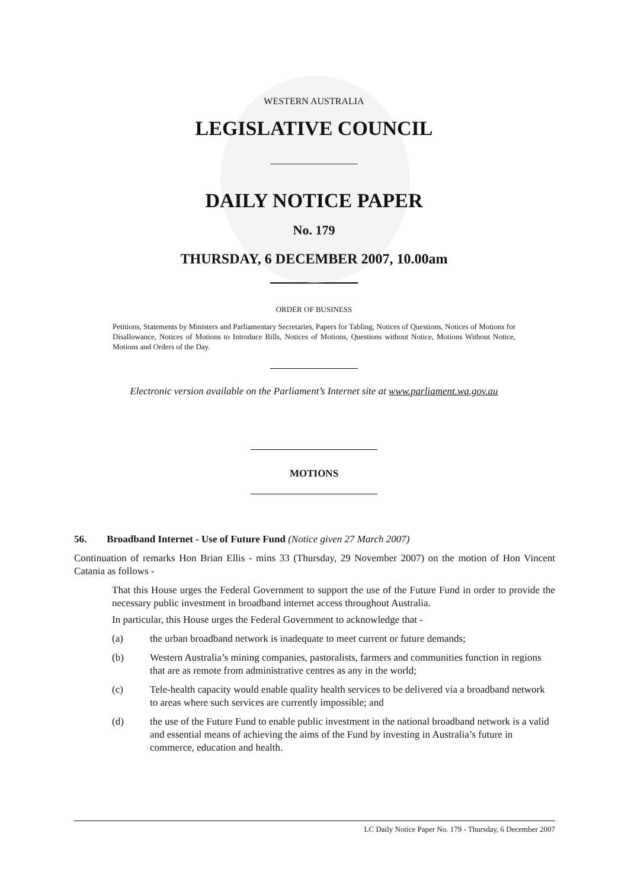WESTERN AUSTRALIA
LEGISLATIVE COUNCIL
DAILY NOTICE PAPER
No. 179
THURSDAY, 6 DECEMBER 2007, 10.00am
ORDER OF BUSINESS
Petitions, Statements by Ministers and Parliamentary Secretaries, Papers for Tabling, Notices of Questions, Notices of Motions for Disallowance, Notices of Motions to Introduce Bills, Notices of Motions, Questions without Notice, Motions Without Notice, Motions and Orders of the Day.
Electronic version available on the Parliament’s Internet site at www.parliament.wa.gov.au
MOTIONS
56. Broadband Internet - Use of Future Fund (Notice given 27 March 2007)
Continuation of remarks Hon Brian Ellis - mins 33 (Thursday, 29 November 2007) on the motion of Hon Vincent Catania as follows -
That this House urges the Federal Government to support the use of the Future Fund in order to provide the necessary public investment in broadband internet access throughout Australia.
In particular, this House urges the Federal Government to acknowledge that -
(a) the urban broadband network is inadequate to meet current or future demands;
(b) Western Australia’s mining companies, pastoralists, farmers and communities function in regions that are as remote from administrative centres as any in the world;
(c) Tele-health capacity would enable quality health services to be delivered via a broadband network to areas where such services are currently impossible; and
(d) the use of the Future Fund to enable public investment in the national broadband network is a valid and essential means of achieving the aims of the Fund by investing in Australia’s future in commerce, education and health.
LC Daily Notice Paper No. 179 - Thursday, 6 December 2007